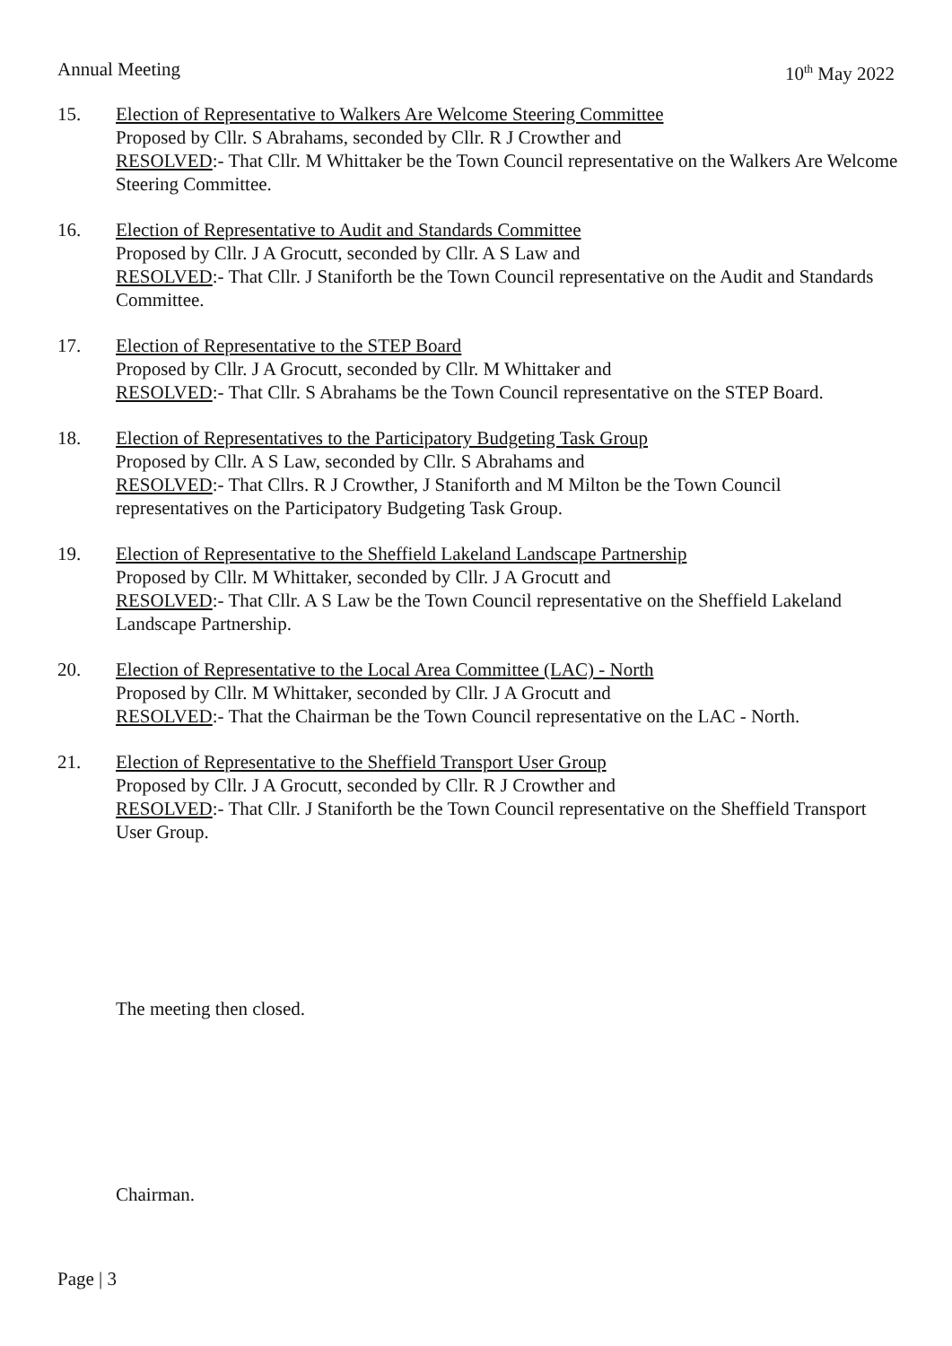Annual Meeting 10<sup>th</sup> May 2022
15. Election of Representative to Walkers Are Welcome Steering Committee
Proposed by Cllr. S Abrahams, seconded by Cllr. R J Crowther and
RESOLVED:- That Cllr. M Whittaker be the Town Council representative on the Walkers Are Welcome Steering Committee.
16. Election of Representative to Audit and Standards Committee
Proposed by Cllr. J A Grocutt, seconded by Cllr. A S Law and
RESOLVED:- That Cllr. J Staniforth be the Town Council representative on the Audit and Standards Committee.
17. Election of Representative to the STEP Board
Proposed by Cllr. J A Grocutt, seconded by Cllr. M Whittaker and
RESOLVED:- That Cllr. S Abrahams be the Town Council representative on the STEP Board.
18. Election of Representatives to the Participatory Budgeting Task Group
Proposed by Cllr. A S Law, seconded by Cllr. S Abrahams and
RESOLVED:- That Cllrs. R J Crowther, J Staniforth and M Milton be the Town Council representatives on the Participatory Budgeting Task Group.
19. Election of Representative to the Sheffield Lakeland Landscape Partnership
Proposed by Cllr. M Whittaker, seconded by Cllr. J A Grocutt and
RESOLVED:- That Cllr. A S Law be the Town Council representative on the Sheffield Lakeland Landscape Partnership.
20. Election of Representative to the Local Area Committee (LAC) - North
Proposed by Cllr. M Whittaker, seconded by Cllr. J A Grocutt and
RESOLVED:- That the Chairman be the Town Council representative on the LAC - North.
21. Election of Representative to the Sheffield Transport User Group
Proposed by Cllr. J A Grocutt, seconded by Cllr. R J Crowther and
RESOLVED:- That Cllr. J Staniforth be the Town Council representative on the Sheffield Transport User Group.
The meeting then closed.
Chairman.
Page | 3